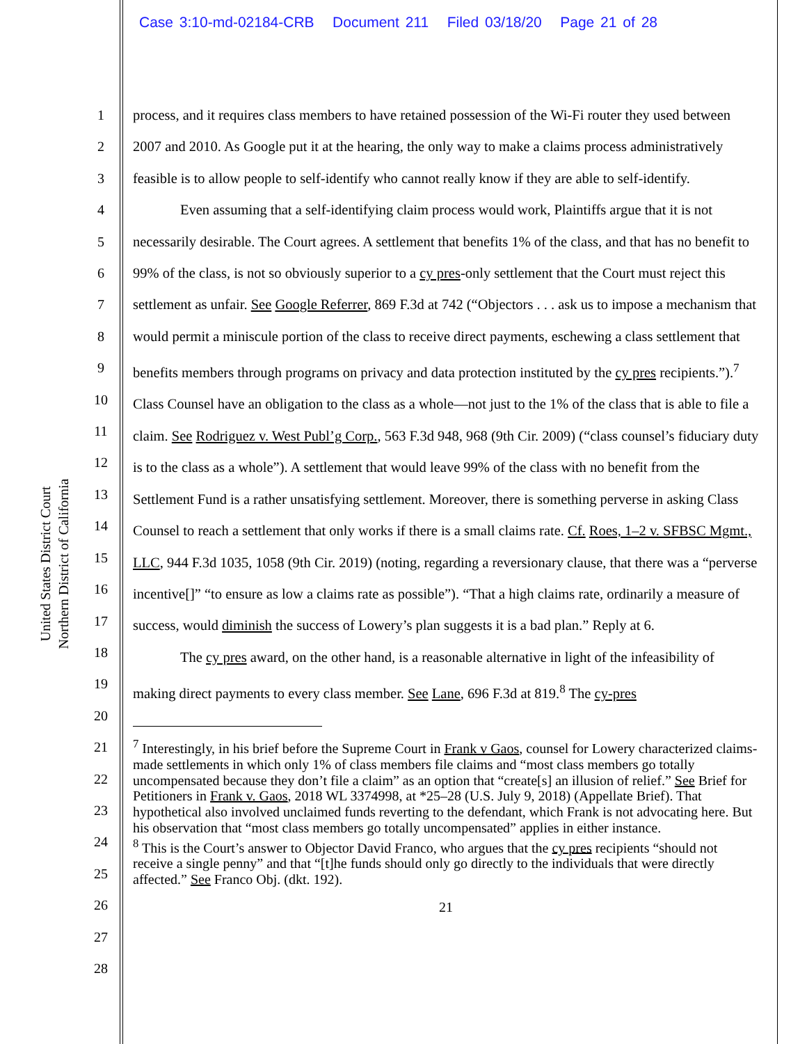Case 3:10-md-02184-CRB Document 211 Filed 03/18/20 Page 21 of 28
United States District Court
Northern District of California
1
2
3
4
5
6
7
8
9
10
11
12
13
14
15
16
17
18
19
20
21
22
23
24
25
26
27
28
process, and it requires class members to have retained possession of the Wi-Fi router they used between 2007 and 2010. As Google put it at the hearing, the only way to make a claims process administratively feasible is to allow people to self-identify who cannot really know if they are able to self-identify.
Even assuming that a self-identifying claim process would work, Plaintiffs argue that it is not necessarily desirable. The Court agrees. A settlement that benefits 1% of the class, and that has no benefit to 99% of the class, is not so obviously superior to a cy pres-only settlement that the Court must reject this settlement as unfair. See Google Referrer, 869 F.3d at 742 (“Objectors . . . ask us to impose a mechanism that would permit a miniscule portion of the class to receive direct payments, eschewing a class settlement that benefits members through programs on privacy and data protection instituted by the cy pres recipients.”).<sup>7</sup> Class Counsel have an obligation to the class as a whole—not just to the 1% of the class that is able to file a claim. See Rodriguez v. West Publ’g Corp., 563 F.3d 948, 968 (9th Cir. 2009) (“class counsel’s fiduciary duty is to the class as a whole”). A settlement that would leave 99% of the class with no benefit from the Settlement Fund is a rather unsatisfying settlement. Moreover, there is something perverse in asking Class Counsel to reach a settlement that only works if there is a small claims rate. Cf. Roes, 1–2 v. SFBSC Mgmt., LLC, 944 F.3d 1035, 1058 (9th Cir. 2019) (noting, regarding a reversionary clause, that there was a “perverse incentive[]” “to ensure as low a claims rate as possible”). “That a high claims rate, ordinarily a measure of success, would diminish the success of Lowery’s plan suggests it is a bad plan.” Reply at 6.
The cy pres award, on the other hand, is a reasonable alternative in light of the infeasibility of making direct payments to every class member. See Lane, 696 F.3d at 819.<sup>8</sup> The cy-pres
<sup>7</sup> Interestingly, in his brief before the Supreme Court in Frank v Gaos, counsel for Lowery characterized claims-made settlements in which only 1% of class members file claims and “most class members go totally uncompensated because they don’t file a claim” as an option that “create[s] an illusion of relief.” See Brief for Petitioners in Frank v. Gaos, 2018 WL 3374998, at *25–28 (U.S. July 9, 2018) (Appellate Brief). That hypothetical also involved unclaimed funds reverting to the defendant, which Frank is not advocating here. But his observation that “most class members go totally uncompensated” applies in either instance.
<sup>8</sup> This is the Court’s answer to Objector David Franco, who argues that the cy pres recipients “should not receive a single penny” and that “[t]he funds should only go directly to the individuals that were directly affected.” See Franco Obj. (dkt. 192).
21